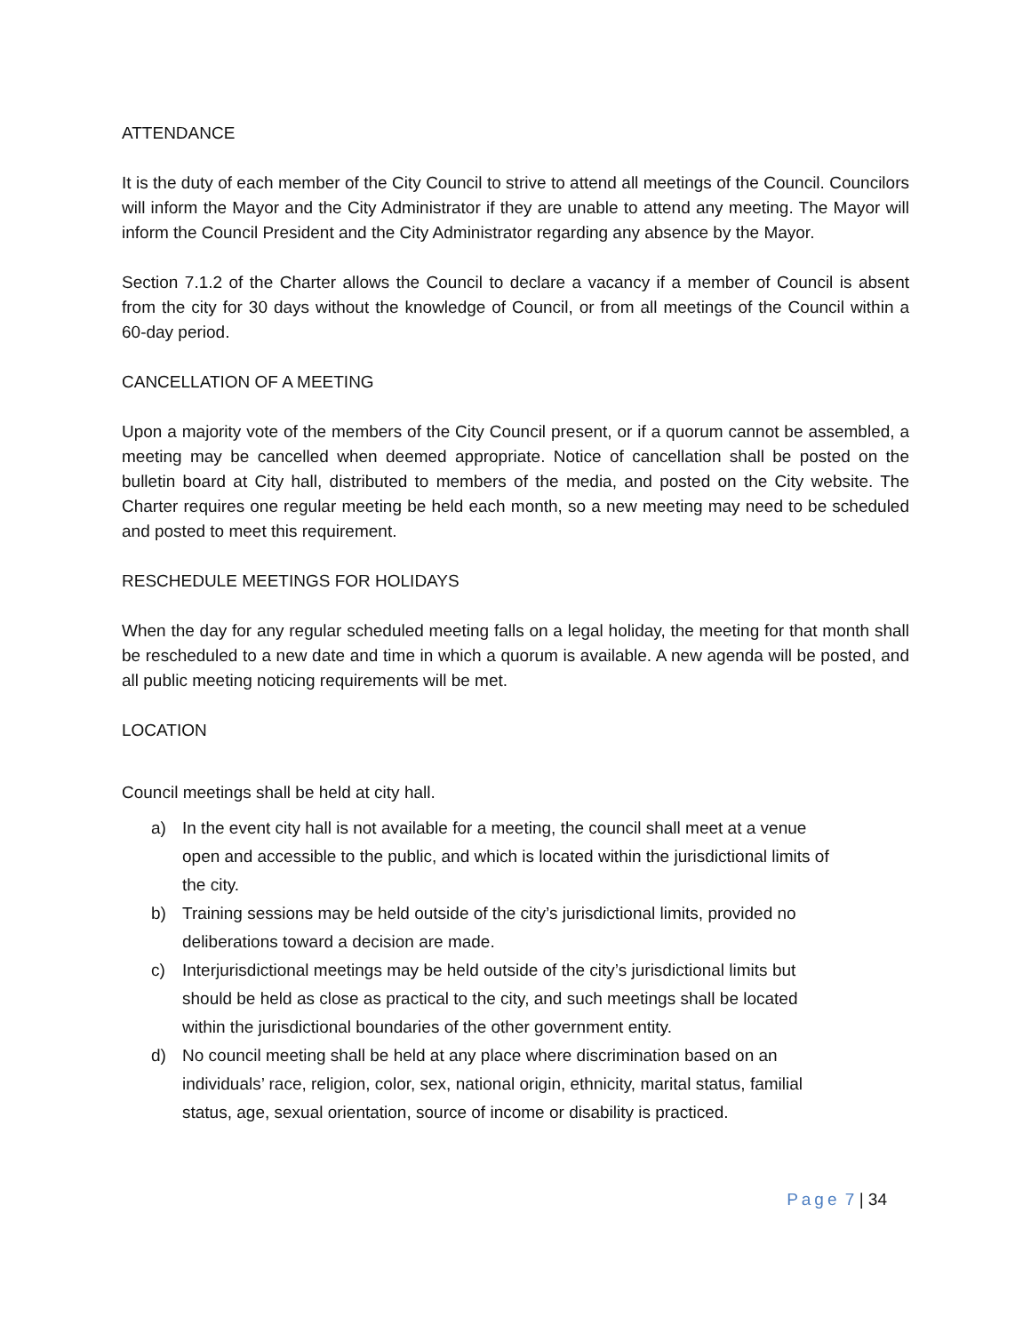ATTENDANCE
It is the duty of each member of the City Council to strive to attend all meetings of the Council. Councilors will inform the Mayor and the City Administrator if they are unable to attend any meeting. The Mayor will inform the Council President and the City Administrator regarding any absence by the Mayor.
Section 7.1.2 of the Charter allows the Council to declare a vacancy if a member of Council is absent from the city for 30 days without the knowledge of Council, or from all meetings of the Council within a 60-day period.
CANCELLATION OF A MEETING
Upon a majority vote of the members of the City Council present, or if a quorum cannot be assembled, a meeting may be cancelled when deemed appropriate. Notice of cancellation shall be posted on the bulletin board at City hall, distributed to members of the media, and posted on the City website. The Charter requires one regular meeting be held each month, so a new meeting may need to be scheduled and posted to meet this requirement.
RESCHEDULE MEETINGS FOR HOLIDAYS
When the day for any regular scheduled meeting falls on a legal holiday, the meeting for that month shall be rescheduled to a new date and time in which a quorum is available. A new agenda will be posted, and all public meeting noticing requirements will be met.
LOCATION
Council meetings shall be held at city hall.
a) In the event city hall is not available for a meeting, the council shall meet at a venue open and accessible to the public, and which is located within the jurisdictional limits of the city.
b) Training sessions may be held outside of the city’s jurisdictional limits, provided no deliberations toward a decision are made.
c) Interjurisdictional meetings may be held outside of the city’s jurisdictional limits but should be held as close as practical to the city, and such meetings shall be located within the jurisdictional boundaries of the other government entity.
d) No council meeting shall be held at any place where discrimination based on an individuals’ race, religion, color, sex, national origin, ethnicity, marital status, familial status, age, sexual orientation, source of income or disability is practiced.
Page 7 | 34